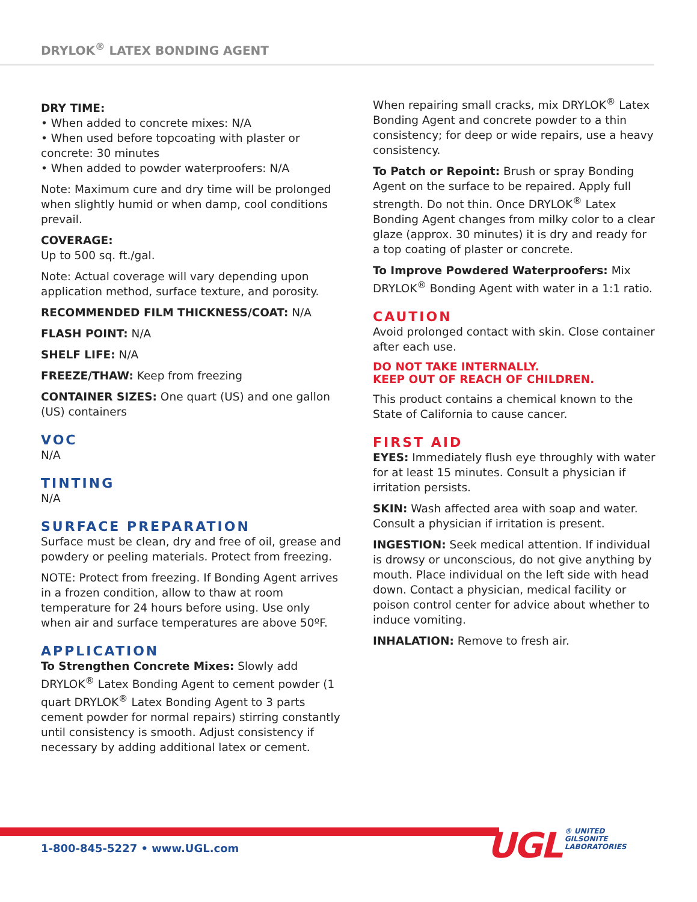DRYLOK<sup>®</sup> LATEX BONDING AGENT
DRY TIME:
• When added to concrete mixes: N/A
• When used before topcoating with plaster or concrete: 30 minutes
• When added to powder waterproofers: N/A
Note: Maximum cure and dry time will be prolonged when slightly humid or when damp, cool conditions prevail.
COVERAGE:
Up to 500 sq. ft./gal.
Note: Actual coverage will vary depending upon application method, surface texture, and porosity.
RECOMMENDED FILM THICKNESS/COAT: N/A
FLASH POINT: N/A
SHELF LIFE: N/A
FREEZE/THAW: Keep from freezing
CONTAINER SIZES: One quart (US) and one gallon (US) containers
VOC
N/A
TINTING
N/A
SURFACE PREPARATION
Surface must be clean, dry and free of oil, grease and powdery or peeling materials. Protect from freezing.
NOTE: Protect from freezing. If Bonding Agent arrives in a frozen condition, allow to thaw at room temperature for 24 hours before using. Use only when air and surface temperatures are above 50ºF.
APPLICATION
To Strengthen Concrete Mixes: Slowly add DRYLOK<sup>®</sup> Latex Bonding Agent to cement powder (1 quart DRYLOK<sup>®</sup> Latex Bonding Agent to 3 parts cement powder for normal repairs) stirring constantly until consistency is smooth. Adjust consistency if necessary by adding additional latex or cement.
When repairing small cracks, mix DRYLOK<sup>®</sup> Latex Bonding Agent and concrete powder to a thin consistency; for deep or wide repairs, use a heavy consistency.
To Patch or Repoint: Brush or spray Bonding Agent on the surface to be repaired. Apply full strength. Do not thin. Once DRYLOK<sup>®</sup> Latex Bonding Agent changes from milky color to a clear glaze (approx. 30 minutes) it is dry and ready for a top coating of plaster or concrete.
To Improve Powdered Waterproofers: Mix DRYLOK<sup>®</sup> Bonding Agent with water in a 1:1 ratio.
CAUTION
Avoid prolonged contact with skin. Close container after each use.
DO NOT TAKE INTERNALLY.
KEEP OUT OF REACH OF CHILDREN.
This product contains a chemical known to the State of California to cause cancer.
FIRST AID
EYES: Immediately flush eye throughly with water for at least 15 minutes. Consult a physician if irritation persists.
SKIN: Wash affected area with soap and water. Consult a physician if irritation is present.
INGESTION: Seek medical attention. If individual is drowsy or unconscious, do not give anything by mouth. Place individual on the left side with head down. Contact a physician, medical facility or poison control center for advice about whether to induce vomiting.
INHALATION: Remove to fresh air.
1-800-845-5227 • www.UGL.com
UGL ® UNITED
GILSONITE
LABORATORIES